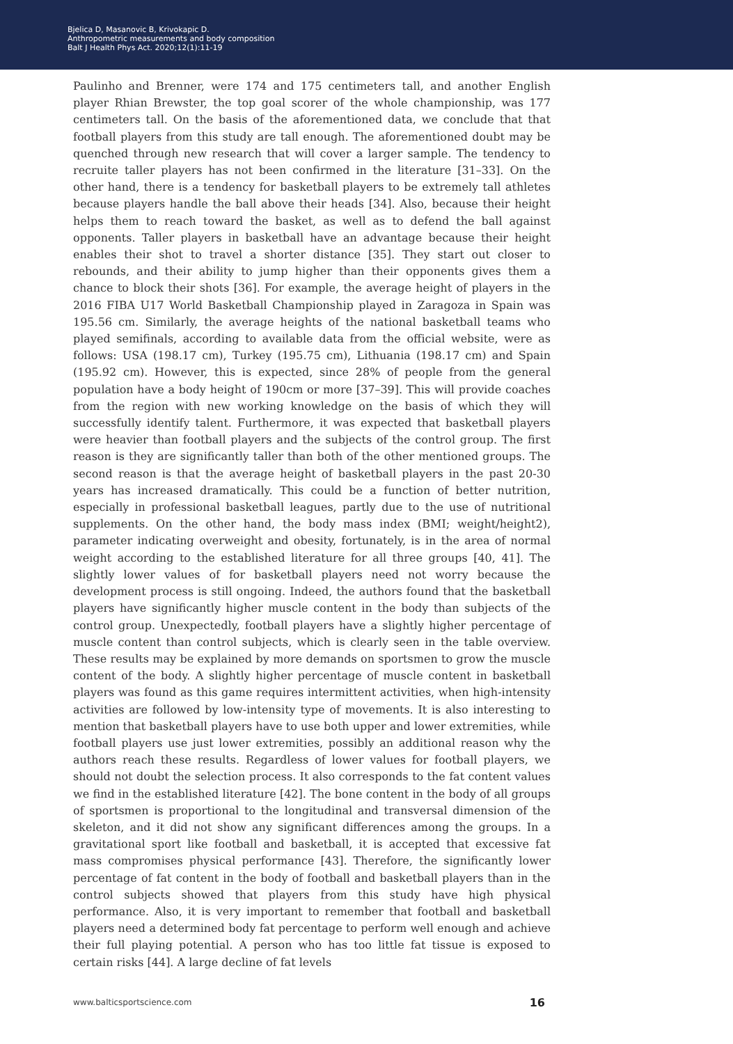Bjelica D, Masanovic B, Krivokapic D.
Anthropometric measurements and body composition
Balt J Health Phys Act. 2020;12(1):11-19
Paulinho and Brenner, were 174 and 175 centimeters tall, and another English player Rhian Brewster, the top goal scorer of the whole championship, was 177 centimeters tall. On the basis of the aforementioned data, we conclude that that football players from this study are tall enough. The aforementioned doubt may be quenched through new research that will cover a larger sample. The tendency to recruite taller players has not been confirmed in the literature [31–33]. On the other hand, there is a tendency for basketball players to be extremely tall athletes because players handle the ball above their heads [34]. Also, because their height helps them to reach toward the basket, as well as to defend the ball against opponents. Taller players in basketball have an advantage because their height enables their shot to travel a shorter distance [35]. They start out closer to rebounds, and their ability to jump higher than their opponents gives them a chance to block their shots [36]. For example, the average height of players in the 2016 FIBA U17 World Basketball Championship played in Zaragoza in Spain was 195.56 cm. Similarly, the average heights of the national basketball teams who played semifinals, according to available data from the official website, were as follows: USA (198.17 cm), Turkey (195.75 cm), Lithuania (198.17 cm) and Spain (195.92 cm). However, this is expected, since 28% of people from the general population have a body height of 190cm or more [37–39]. This will provide coaches from the region with new working knowledge on the basis of which they will successfully identify talent. Furthermore, it was expected that basketball players were heavier than football players and the subjects of the control group. The first reason is they are significantly taller than both of the other mentioned groups. The second reason is that the average height of basketball players in the past 20-30 years has increased dramatically. This could be a function of better nutrition, especially in professional basketball leagues, partly due to the use of nutritional supplements. On the other hand, the body mass index (BMI; weight/height2), parameter indicating overweight and obesity, fortunately, is in the area of normal weight according to the established literature for all three groups [40, 41]. The slightly lower values of for basketball players need not worry because the development process is still ongoing. Indeed, the authors found that the basketball players have significantly higher muscle content in the body than subjects of the control group. Unexpectedly, football players have a slightly higher percentage of muscle content than control subjects, which is clearly seen in the table overview. These results may be explained by more demands on sportsmen to grow the muscle content of the body. A slightly higher percentage of muscle content in basketball players was found as this game requires intermittent activities, when high-intensity activities are followed by low-intensity type of movements. It is also interesting to mention that basketball players have to use both upper and lower extremities, while football players use just lower extremities, possibly an additional reason why the authors reach these results. Regardless of lower values for football players, we should not doubt the selection process. It also corresponds to the fat content values we find in the established literature [42]. The bone content in the body of all groups of sportsmen is proportional to the longitudinal and transversal dimension of the skeleton, and it did not show any significant differences among the groups. In a gravitational sport like football and basketball, it is accepted that excessive fat mass compromises physical performance [43]. Therefore, the significantly lower percentage of fat content in the body of football and basketball players than in the control subjects showed that players from this study have high physical performance. Also, it is very important to remember that football and basketball players need a determined body fat percentage to perform well enough and achieve their full playing potential. A person who has too little fat tissue is exposed to certain risks [44]. A large decline of fat levels
www.balticsportscience.com 16